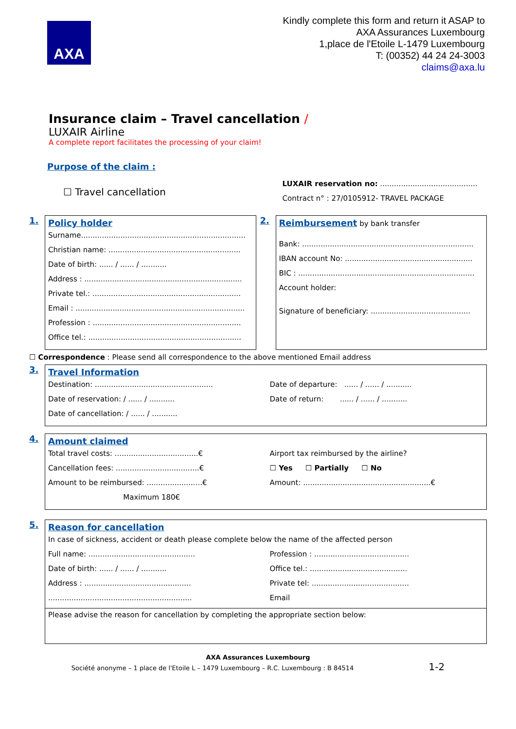AXA
Kindly complete this form and return it ASAP to
AXA Assurances Luxembourg
1,place de l'Etoile L-1479 Luxembourg
T: (00352) 44 24 24-3003
claims@axa.lu
Insurance claim – Travel cancellation /
LUXAIR Airline
A complete report facilitates the processing of your claim!
Purpose of the claim :
☐ Travel cancellation
LUXAIR reservation no: ..........................................
Contract n° : 27/0105912- TRAVEL PACKAGE
1.
Policy holder
Surname.......................................................................
Christian name: .........................................................
Date of birth: ...... / ...... / ...........
Address : ....................................................................
Private tel.: ................................................................
Email : .........................................................................
Profession : ................................................................
Office tel.: ..................................................................
2.
Reimbursement by bank transfer
Bank: ..........................................................................
IBAN account No: .......................................................
BIC : ............................................................................
Account holder:
Signature of beneficiary: ...........................................
☐ Correspondence : Please send all correspondence to the above mentioned Email address
3.
Travel Information
Destination: ...................................................
Date of reservation: / ...... / ...........
Date of cancellation: / ...... / ...........
Date of departure: ...... / ...... / ...........
Date of return: ...... / ...... / ...........
4.
Amount claimed
Total travel costs: ....................................€
Cancellation fees: ....................................€
Amount to be reimbursed: ........................€
Maximum 180€
Airport tax reimbursed by the airline?
☐ Yes ☐ Partially ☐ No
Amount: .......................................................€
5.
Reason for cancellation
In case of sickness, accident or death please complete below the name of the affected person
Full name: ..............................................
Date of birth: ...... / ...... / ...........
Address : ..............................................
..............................................................
Profession : .........................................
Office tel.: ..........................................
Private tel: ..........................................
Email
Please advise the reason for cancellation by completing the appropriate section below:
AXA Assurances Luxembourg
Société anonyme – 1 place de l'Etoile L – 1479 Luxembourg – R.C. Luxembourg : B 84514 1-2